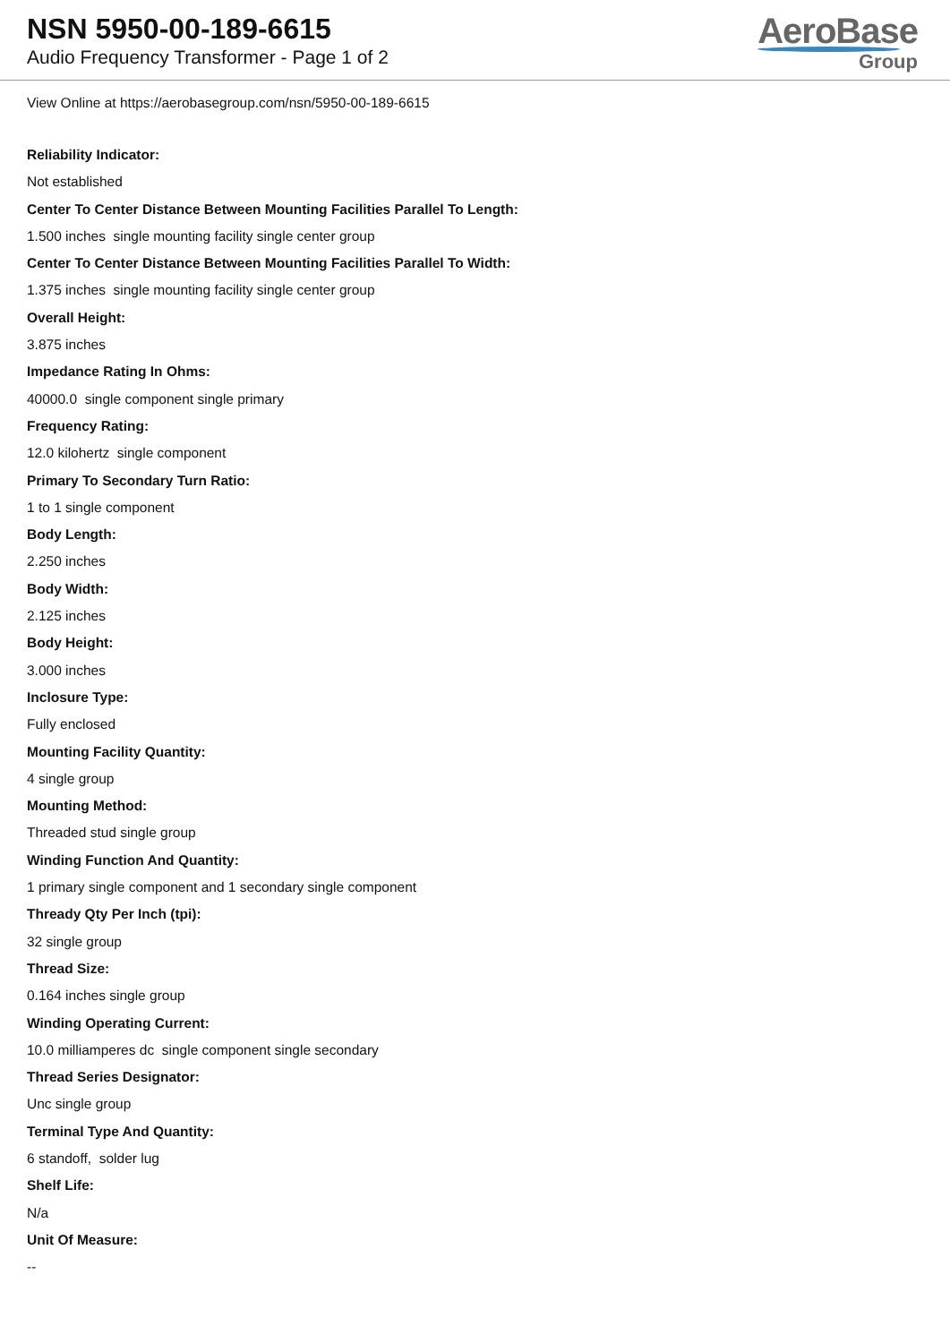NSN 5950-00-189-6615
Audio Frequency Transformer - Page 1 of 2
AeroBase
Group
View Online at https://aerobasegroup.com/nsn/5950-00-189-6615
Reliability Indicator:
Not established
Center To Center Distance Between Mounting Facilities Parallel To Length:
1.500 inches single mounting facility single center group
Center To Center Distance Between Mounting Facilities Parallel To Width:
1.375 inches single mounting facility single center group
Overall Height:
3.875 inches
Impedance Rating In Ohms:
40000.0 single component single primary
Frequency Rating:
12.0 kilohertz single component
Primary To Secondary Turn Ratio:
1 to 1 single component
Body Length:
2.250 inches
Body Width:
2.125 inches
Body Height:
3.000 inches
Inclosure Type:
Fully enclosed
Mounting Facility Quantity:
4 single group
Mounting Method:
Threaded stud single group
Winding Function And Quantity:
1 primary single component and 1 secondary single component
Thready Qty Per Inch (tpi):
32 single group
Thread Size:
0.164 inches single group
Winding Operating Current:
10.0 milliamperes dc single component single secondary
Thread Series Designator:
Unc single group
Terminal Type And Quantity:
6 standoff, solder lug
Shelf Life:
N/a
Unit Of Measure:
--